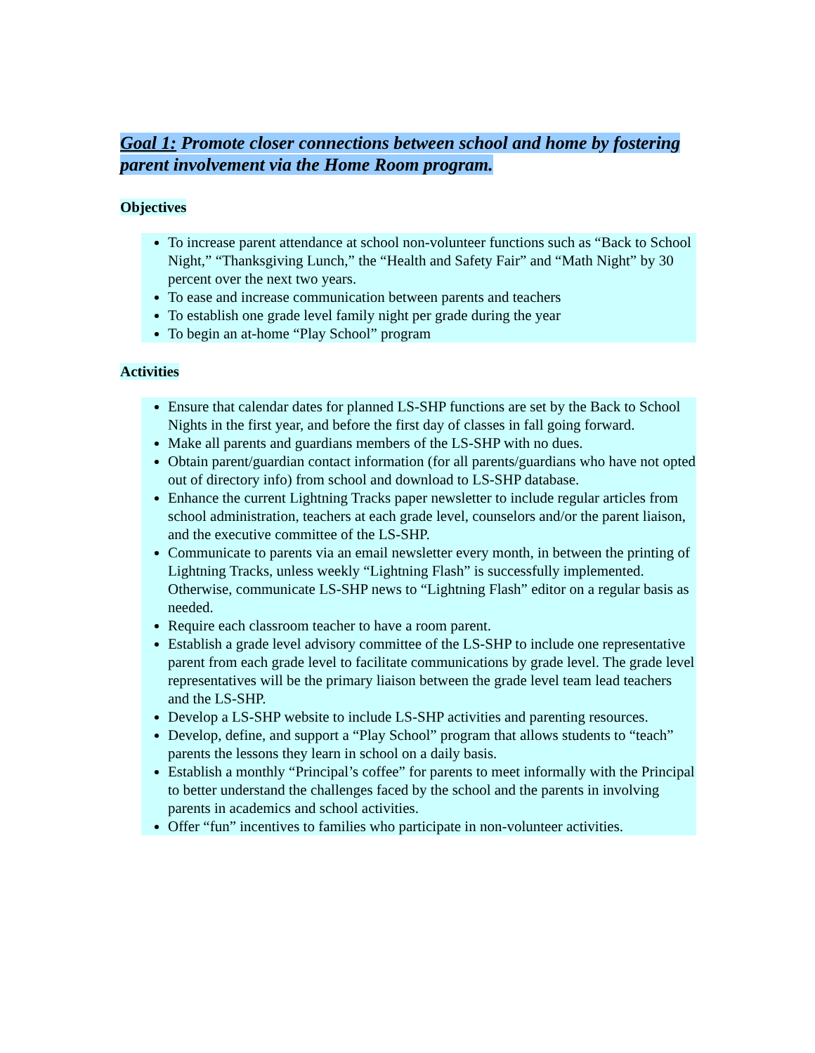Goal 1: Promote closer connections between school and home by fostering parent involvement via the Home Room program.
Objectives
To increase parent attendance at school non-volunteer functions such as “Back to School Night,” “Thanksgiving Lunch,” the “Health and Safety Fair” and “Math Night” by 30 percent over the next two years.
To ease and increase communication between parents and teachers
To establish one grade level family night per grade during the year
To begin an at-home “Play School” program
Activities
Ensure that calendar dates for planned LS-SHP functions are set by the Back to School Nights in the first year, and before the first day of classes in fall going forward.
Make all parents and guardians members of the LS-SHP with no dues.
Obtain parent/guardian contact information (for all parents/guardians who have not opted out of directory info) from school and download to LS-SHP database.
Enhance the current Lightning Tracks paper newsletter to include regular articles from school administration, teachers at each grade level, counselors and/or the parent liaison, and the executive committee of the LS-SHP.
Communicate to parents via an email newsletter every month, in between the printing of Lightning Tracks, unless weekly “Lightning Flash” is successfully implemented. Otherwise, communicate LS-SHP news to “Lightning Flash” editor on a regular basis as needed.
Require each classroom teacher to have a room parent.
Establish a grade level advisory committee of the LS-SHP to include one representative parent from each grade level to facilitate communications by grade level. The grade level representatives will be the primary liaison between the grade level team lead teachers and the LS-SHP.
Develop a LS-SHP website to include LS-SHP activities and parenting resources.
Develop, define, and support a “Play School” program that allows students to “teach” parents the lessons they learn in school on a daily basis.
Establish a monthly “Principal’s coffee” for parents to meet informally with the Principal to better understand the challenges faced by the school and the parents in involving parents in academics and school activities.
Offer “fun” incentives to families who participate in non-volunteer activities.